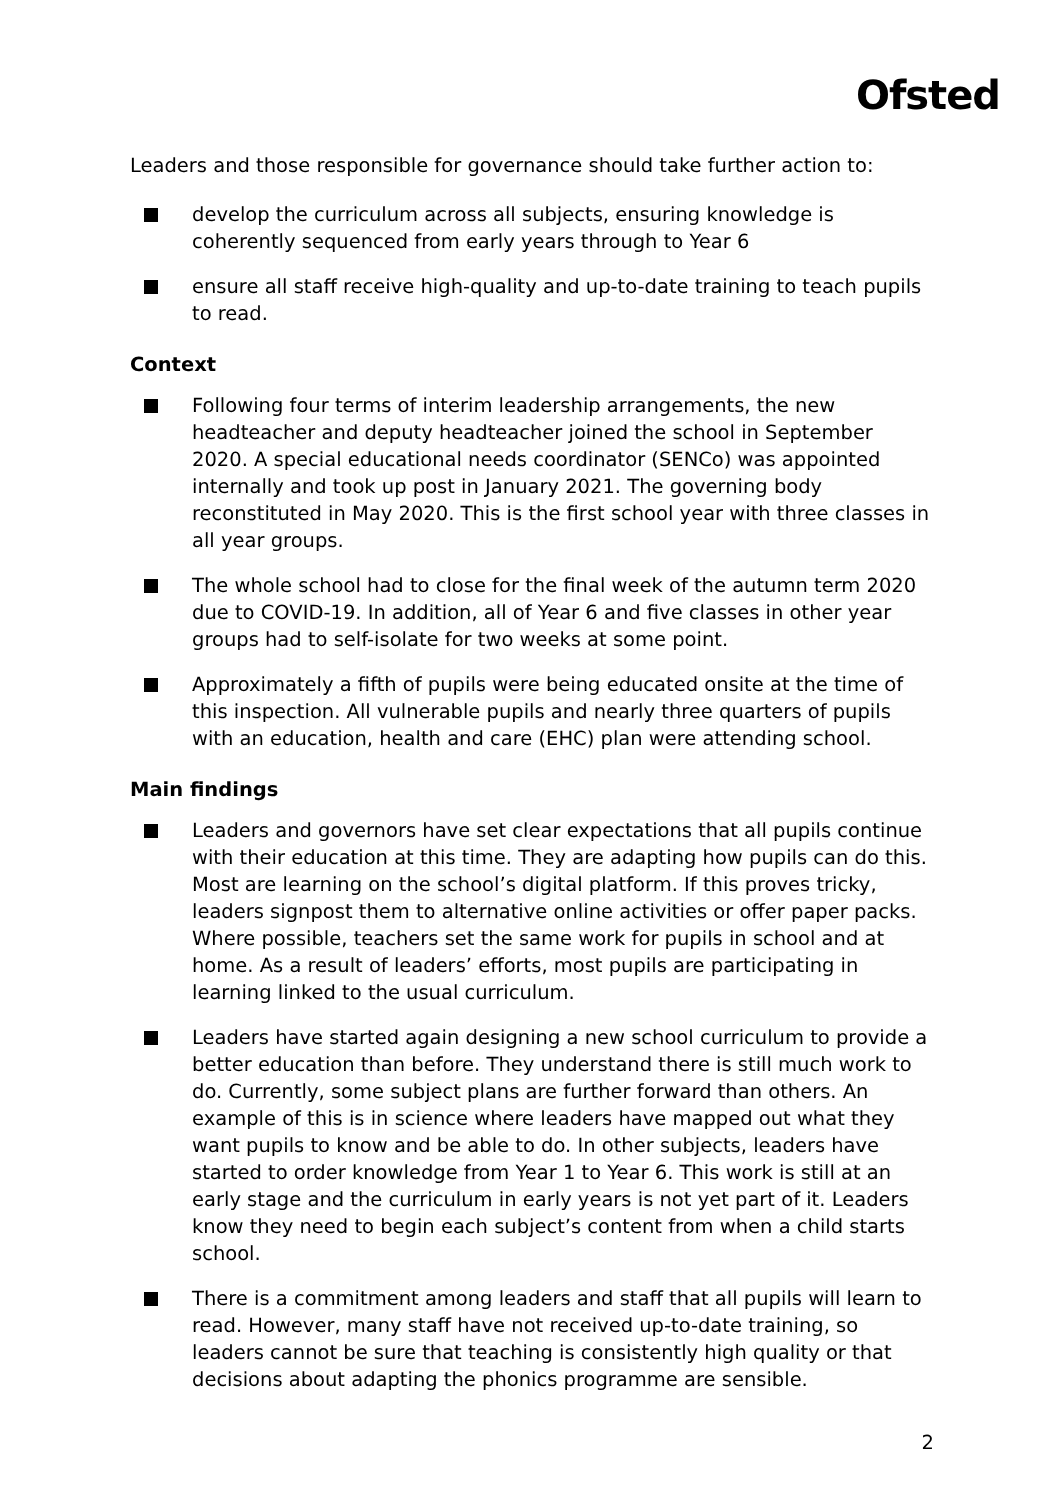Ofsted
Leaders and those responsible for governance should take further action to:
develop the curriculum across all subjects, ensuring knowledge is coherently sequenced from early years through to Year 6
ensure all staff receive high-quality and up-to-date training to teach pupils to read.
Context
Following four terms of interim leadership arrangements, the new headteacher and deputy headteacher joined the school in September 2020. A special educational needs coordinator (SENCo) was appointed internally and took up post in January 2021. The governing body reconstituted in May 2020. This is the first school year with three classes in all year groups.
The whole school had to close for the final week of the autumn term 2020 due to COVID-19. In addition, all of Year 6 and five classes in other year groups had to self-isolate for two weeks at some point.
Approximately a fifth of pupils were being educated onsite at the time of this inspection. All vulnerable pupils and nearly three quarters of pupils with an education, health and care (EHC) plan were attending school.
Main findings
Leaders and governors have set clear expectations that all pupils continue with their education at this time. They are adapting how pupils can do this. Most are learning on the school’s digital platform. If this proves tricky, leaders signpost them to alternative online activities or offer paper packs. Where possible, teachers set the same work for pupils in school and at home. As a result of leaders’ efforts, most pupils are participating in learning linked to the usual curriculum.
Leaders have started again designing a new school curriculum to provide a better education than before. They understand there is still much work to do. Currently, some subject plans are further forward than others. An example of this is in science where leaders have mapped out what they want pupils to know and be able to do. In other subjects, leaders have started to order knowledge from Year 1 to Year 6. This work is still at an early stage and the curriculum in early years is not yet part of it. Leaders know they need to begin each subject’s content from when a child starts school.
There is a commitment among leaders and staff that all pupils will learn to read. However, many staff have not received up-to-date training, so leaders cannot be sure that teaching is consistently high quality or that decisions about adapting the phonics programme are sensible.
2